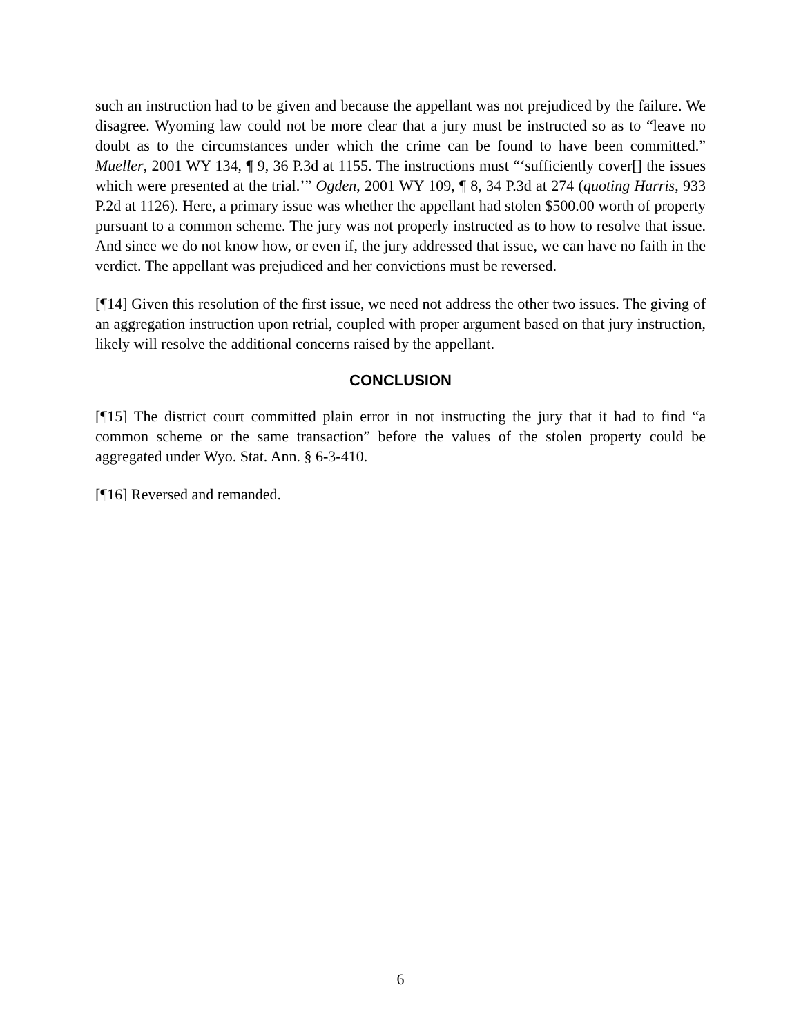such an instruction had to be given and because the appellant was not prejudiced by the failure. We disagree. Wyoming law could not be more clear that a jury must be instructed so as to “leave no doubt as to the circumstances under which the crime can be found to have been committed.” Mueller, 2001 WY 134, ¶ 9, 36 P.3d at 1155. The instructions must “‘sufficiently cover[] the issues which were presented at the trial.’” Ogden, 2001 WY 109, ¶ 8, 34 P.3d at 274 (quoting Harris, 933 P.2d at 1126). Here, a primary issue was whether the appellant had stolen $500.00 worth of property pursuant to a common scheme. The jury was not properly instructed as to how to resolve that issue. And since we do not know how, or even if, the jury addressed that issue, we can have no faith in the verdict. The appellant was prejudiced and her convictions must be reversed.
[¶14] Given this resolution of the first issue, we need not address the other two issues. The giving of an aggregation instruction upon retrial, coupled with proper argument based on that jury instruction, likely will resolve the additional concerns raised by the appellant.
CONCLUSION
[¶15] The district court committed plain error in not instructing the jury that it had to find “a common scheme or the same transaction” before the values of the stolen property could be aggregated under Wyo. Stat. Ann. § 6-3-410.
[¶16] Reversed and remanded.
6